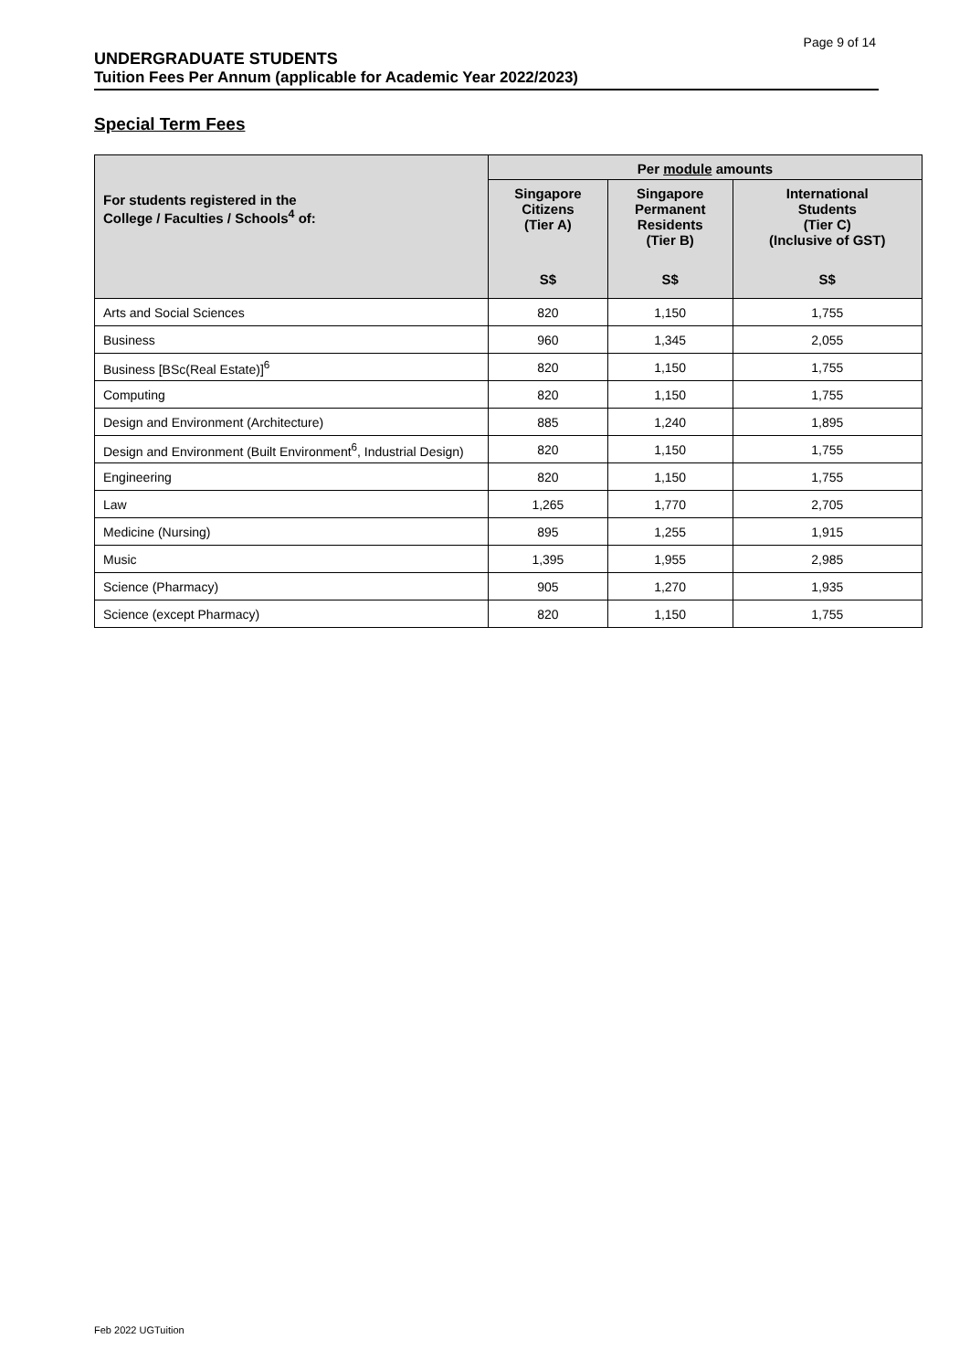Page 9 of 14
UNDERGRADUATE STUDENTS
Tuition Fees Per Annum (applicable for Academic Year 2022/2023)
Special Term Fees
| For students registered in the College / Faculties / Schools<sup>4</sup> of: | Per module amounts | | |
| --- | --- | --- | --- |
| | Singapore Citizens (Tier A) | Singapore Permanent Residents (Tier B) | International Students (Tier C) (Inclusive of GST) |
| | S$ | S$ | S$ |
| Arts and Social Sciences | 820 | 1,150 | 1,755 |
| Business | 960 | 1,345 | 2,055 |
| Business [BSc(Real Estate)]<sup>6</sup> | 820 | 1,150 | 1,755 |
| Computing | 820 | 1,150 | 1,755 |
| Design and Environment (Architecture) | 885 | 1,240 | 1,895 |
| Design and Environment (Built Environment<sup>6</sup>, Industrial Design) | 820 | 1,150 | 1,755 |
| Engineering | 820 | 1,150 | 1,755 |
| Law | 1,265 | 1,770 | 2,705 |
| Medicine (Nursing) | 895 | 1,255 | 1,915 |
| Music | 1,395 | 1,955 | 2,985 |
| Science (Pharmacy) | 905 | 1,270 | 1,935 |
| Science (except Pharmacy) | 820 | 1,150 | 1,755 |
Feb 2022 UGTuition